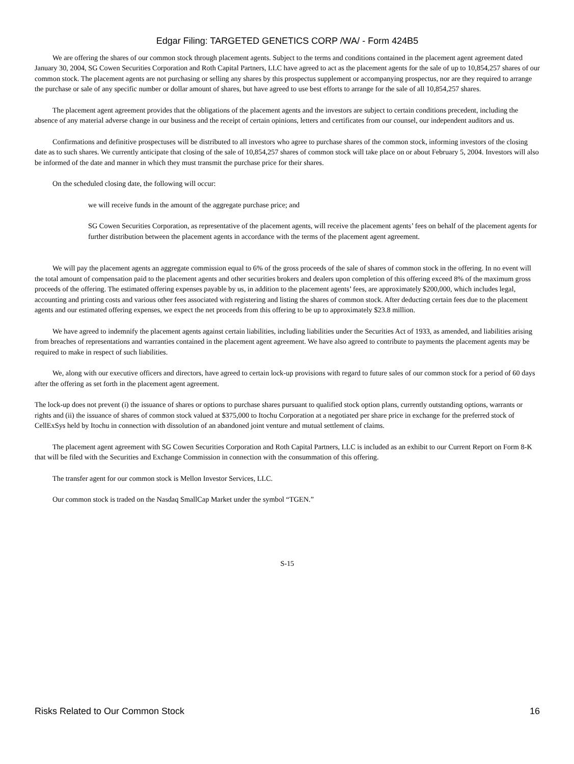Edgar Filing: TARGETED GENETICS CORP /WA/ - Form 424B5
We are offering the shares of our common stock through placement agents. Subject to the terms and conditions contained in the placement agent agreement dated January 30, 2004, SG Cowen Securities Corporation and Roth Capital Partners, LLC have agreed to act as the placement agents for the sale of up to 10,854,257 shares of our common stock. The placement agents are not purchasing or selling any shares by this prospectus supplement or accompanying prospectus, nor are they required to arrange the purchase or sale of any specific number or dollar amount of shares, but have agreed to use best efforts to arrange for the sale of all 10,854,257 shares.
The placement agent agreement provides that the obligations of the placement agents and the investors are subject to certain conditions precedent, including the absence of any material adverse change in our business and the receipt of certain opinions, letters and certificates from our counsel, our independent auditors and us.
Confirmations and definitive prospectuses will be distributed to all investors who agree to purchase shares of the common stock, informing investors of the closing date as to such shares. We currently anticipate that closing of the sale of 10,854,257 shares of common stock will take place on or about February 5, 2004. Investors will also be informed of the date and manner in which they must transmit the purchase price for their shares.
On the scheduled closing date, the following will occur:
we will receive funds in the amount of the aggregate purchase price; and
SG Cowen Securities Corporation, as representative of the placement agents, will receive the placement agents’ fees on behalf of the placement agents for further distribution between the placement agents in accordance with the terms of the placement agent agreement.
We will pay the placement agents an aggregate commission equal to 6% of the gross proceeds of the sale of shares of common stock in the offering. In no event will the total amount of compensation paid to the placement agents and other securities brokers and dealers upon completion of this offering exceed 8% of the maximum gross proceeds of the offering. The estimated offering expenses payable by us, in addition to the placement agents’ fees, are approximately $200,000, which includes legal, accounting and printing costs and various other fees associated with registering and listing the shares of common stock. After deducting certain fees due to the placement agents and our estimated offering expenses, we expect the net proceeds from this offering to be up to approximately $23.8 million.
We have agreed to indemnify the placement agents against certain liabilities, including liabilities under the Securities Act of 1933, as amended, and liabilities arising from breaches of representations and warranties contained in the placement agent agreement. We have also agreed to contribute to payments the placement agents may be required to make in respect of such liabilities.
We, along with our executive officers and directors, have agreed to certain lock-up provisions with regard to future sales of our common stock for a period of 60 days after the offering as set forth in the placement agent agreement.
The lock-up does not prevent (i) the issuance of shares or options to purchase shares pursuant to qualified stock option plans, currently outstanding options, warrants or rights and (ii) the issuance of shares of common stock valued at $375,000 to Itochu Corporation at a negotiated per share price in exchange for the preferred stock of CellExSys held by Itochu in connection with dissolution of an abandoned joint venture and mutual settlement of claims.
The placement agent agreement with SG Cowen Securities Corporation and Roth Capital Partners, LLC is included as an exhibit to our Current Report on Form 8-K that will be filed with the Securities and Exchange Commission in connection with the consummation of this offering.
The transfer agent for our common stock is Mellon Investor Services, LLC.
Our common stock is traded on the Nasdaq SmallCap Market under the symbol “TGEN.”
S-15
Risks Related to Our Common Stock 16